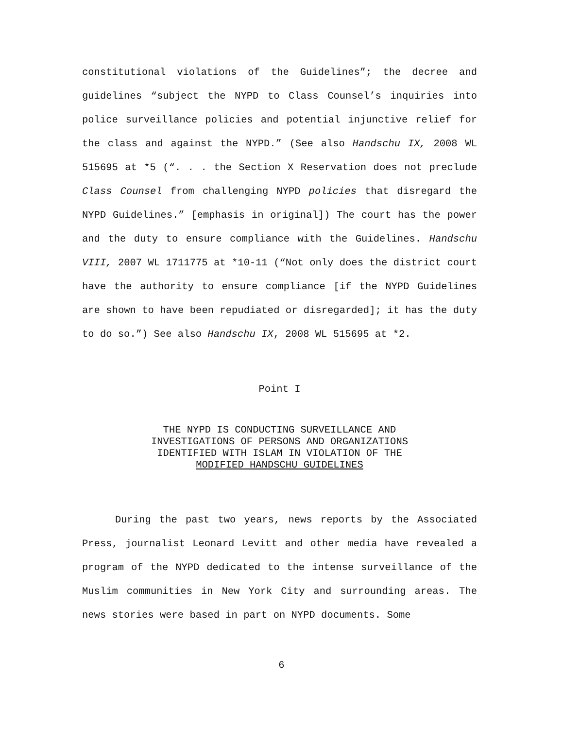constitutional violations of the Guidelines”; the decree and guidelines “subject the NYPD to Class Counsel’s inquiries into police surveillance policies and potential injunctive relief for the class and against the NYPD.” (See also Handschu IX, 2008 WL 515695 at *5 (“. . . the Section X Reservation does not preclude Class Counsel from challenging NYPD policies that disregard the NYPD Guidelines.” [emphasis in original]) The court has the power and the duty to ensure compliance with the Guidelines. Handschu VIII, 2007 WL 1711775 at *10-11 (“Not only does the district court have the authority to ensure compliance [if the NYPD Guidelines are shown to have been repudiated or disregarded]; it has the duty to do so.”) See also Handschu IX, 2008 WL 515695 at *2.
Point I
THE NYPD IS CONDUCTING SURVEILLANCE AND
INVESTIGATIONS OF PERSONS AND ORGANIZATIONS
IDENTIFIED WITH ISLAM IN VIOLATION OF THE
MODIFIED HANDSCHU GUIDELINES
During the past two years, news reports by the Associated Press, journalist Leonard Levitt and other media have revealed a program of the NYPD dedicated to the intense surveillance of the Muslim communities in New York City and surrounding areas. The news stories were based in part on NYPD documents. Some
6